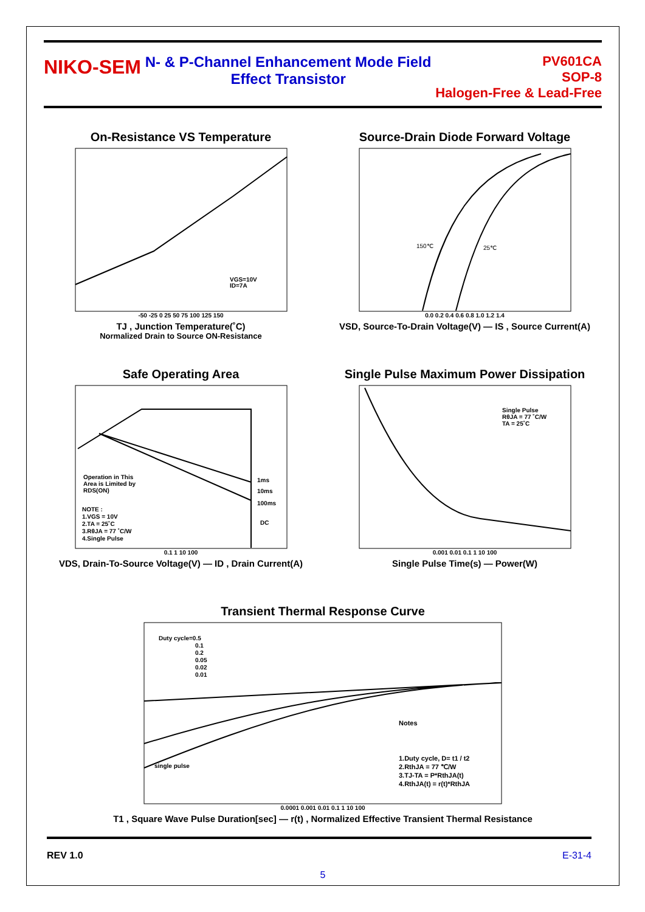NIKO-SEM
N- & P-Channel Enhancement Mode Field
Effect Transistor
PV601CA
SOP-8
Halogen-Free & Lead-Free
On-Resistance VS Temperature
VGS=10V
ID=7A
-50 -25 0 25 50 75 100 125 150
TJ , Junction Temperature(˚C)
Normalized Drain to Source ON-Resistance
Source-Drain Diode Forward Voltage
150℃
25℃
0.0 0.2 0.4 0.6 0.8 1.0 1.2 1.4
VSD, Source-To-Drain Voltage(V) — IS , Source Current(A)
Safe Operating Area
Operation in This
Area is Limited by
RDS(ON)
1ms
10ms
100ms
DC
NOTE :
1.VGS = 10V
2.TA = 25˚C
3.RθJA = 77 ˚C/W
4.Single Pulse
0.1 1 10 100
VDS, Drain-To-Source Voltage(V) — ID , Drain Current(A)
Single Pulse Maximum Power Dissipation
Single Pulse
RθJA = 77 ˚C/W
TA = 25˚C
0.001 0.01 0.1 1 10 100
Single Pulse Time(s) — Power(W)
Transient Thermal Response Curve
Duty cycle=0.5
0.1
0.2
0.05
0.02
0.01
single pulse
Notes
1.Duty cycle, D= t1 / t2
2.RthJA = 77 ℃/W
3.TJ-TA = P*RthJA(t)
4.RthJA(t) = r(t)*RthJA
0.0001 0.001 0.01 0.1 1 10 100
T1 , Square Wave Pulse Duration[sec] — r(t) , Normalized Effective Transient Thermal Resistance
REV 1.0 E-31-4
5